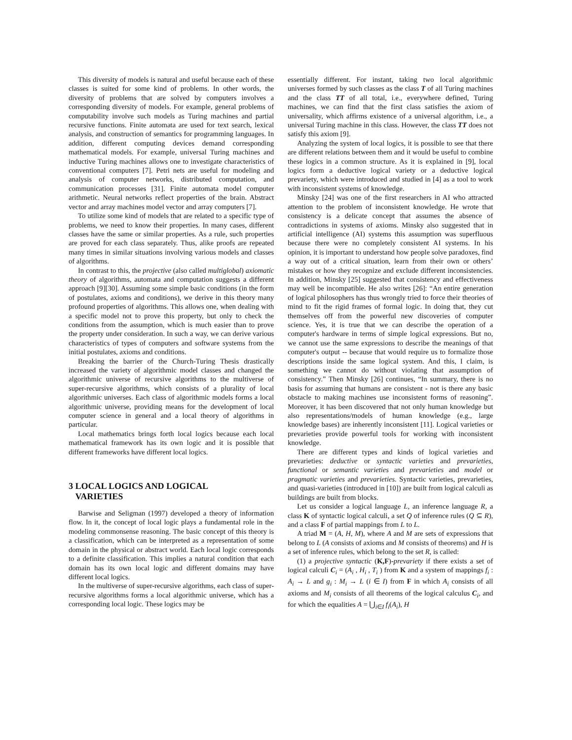This diversity of models is natural and useful because each of these classes is suited for some kind of problems. In other words, the diversity of problems that are solved by computers involves a corresponding diversity of models. For example, general problems of computability involve such models as Turing machines and partial recursive functions. Finite automata are used for text search, lexical analysis, and construction of semantics for programming languages. In addition, different computing devices demand corresponding mathematical models. For example, universal Turing machines and inductive Turing machines allows one to investigate characteristics of conventional computers [7]. Petri nets are useful for modeling and analysis of computer networks, distributed computation, and communication processes [31]. Finite automata model computer arithmetic. Neural networks reflect properties of the brain. Abstract vector and array machines model vector and array computers [7].
To utilize some kind of models that are related to a specific type of problems, we need to know their properties. In many cases, different classes have the same or similar properties. As a rule, such properties are proved for each class separately. Thus, alike proofs are repeated many times in similar situations involving various models and classes of algorithms.
In contrast to this, the projective (also called multiglobal) axiomatic theory of algorithms, automata and computation suggests a different approach [9][30]. Assuming some simple basic conditions (in the form of postulates, axioms and conditions), we derive in this theory many profound properties of algorithms. This allows one, when dealing with a specific model not to prove this property, but only to check the conditions from the assumption, which is much easier than to prove the property under consideration. In such a way, we can derive various characteristics of types of computers and software systems from the initial postulates, axioms and conditions.
Breaking the barrier of the Church-Turing Thesis drastically increased the variety of algorithmic model classes and changed the algorithmic universe of recursive algorithms to the multiverse of super-recursive algorithms, which consists of a plurality of local algorithmic universes. Each class of algorithmic models forms a local algorithmic universe, providing means for the development of local computer science in general and a local theory of algorithms in particular.
Local mathematics brings forth local logics because each local mathematical framework has its own logic and it is possible that different frameworks have different local logics.
3 LOCAL LOGICS AND LOGICAL
VARIETIES
Barwise and Seligman (1997) developed a theory of information flow. In it, the concept of local logic plays a fundamental role in the modeling commonsense reasoning. The basic concept of this theory is a classification, which can be interpreted as a representation of some domain in the physical or abstract world. Each local logic corresponds to a definite classification. This implies a natural condition that each domain has its own local logic and different domains may have different local logics.
In the multiverse of super-recursive algorithms, each class of super-recursive algorithms forms a local algorithmic universe, which has a corresponding local logic. These logics may be
essentially different. For instant, taking two local algorithmic universes formed by such classes as the class T of all Turing machines and the class TT of all total, i.e., everywhere defined, Turing machines, we can find that the first class satisfies the axiom of universality, which affirms existence of a universal algorithm, i.e., a universal Turing machine in this class. However, the class TT does not satisfy this axiom [9].
Analyzing the system of local logics, it is possible to see that there are different relations between them and it would be useful to combine these logics in a common structure. As it is explained in [9], local logics form a deductive logical variety or a deductive logical prevariety, which were introduced and studied in [4] as a tool to work with inconsistent systems of knowledge.
Minsky [24] was one of the first researchers in AI who attracted attention to the problem of inconsistent knowledge. He wrote that consistency is a delicate concept that assumes the absence of contradictions in systems of axioms. Minsky also suggested that in artificial intelligence (AI) systems this assumption was superfluous because there were no completely consistent AI systems. In his opinion, it is important to understand how people solve paradoxes, find a way out of a critical situation, learn from their own or others’ mistakes or how they recognize and exclude different inconsistencies. In addition, Minsky [25] suggested that consistency and effectiveness may well be incompatible. He also writes [26]: “An entire generation of logical philosophers has thus wrongly tried to force their theories of mind to fit the rigid frames of formal logic. In doing that, they cut themselves off from the powerful new discoveries of computer science. Yes, it is true that we can describe the operation of a computer's hardware in terms of simple logical expressions. But no, we cannot use the same expressions to describe the meanings of that computer's output -- because that would require us to formalize those descriptions inside the same logical system. And this, I claim, is something we cannot do without violating that assumption of consistency.” Then Minsky [26] continues, “In summary, there is no basis for assuming that humans are consistent - not is there any basic obstacle to making machines use inconsistent forms of reasoning”. Moreover, it has been discovered that not only human knowledge but also representations/models of human knowledge (e.g., large knowledge bases) are inherently inconsistent [11]. Logical varieties or prevarieties provide powerful tools for working with inconsistent knowledge.
There are different types and kinds of logical varieties and prevarieties: deductive or syntactic varieties and prevarieties, functional or semantic varieties and prevarieties and model or pragmatic varieties and prevarieties. Syntactic varieties, prevarieties, and quasi-varieties (introduced in [10]) are built from logical calculi as buildings are built from blocks.
Let us consider a logical language L, an inference language R, a class K of syntactic logical calculi, a set Q of inference rules (Q ⊆ R), and a class F of partial mappings from L to L.
A triad M = (A, H, M), where A and M are sets of expressions that belong to L (A consists of axioms and M consists of theorems) and H is a set of inference rules, which belong to the set R, is called:
(1) a projective syntactic (K,F)-prevariety if there exists a set of logical calculi C<sub>i</sub> = (A<sub>i</sub> , H<sub>i</sub> , T<sub>i</sub> ) from K and a system of mappings f<sub>i</sub> : A<sub>i</sub> → L and g<sub>i</sub> : M<sub>i</sub> → L (i ∈ I) from F in which A<sub>i</sub> consists of all axioms and M<sub>i</sub> consists of all theorems of the logical calculus C<sub>i</sub>, and for which the equalities A = ⋃<sub>i∈I</sub> f<sub>i</sub>(A<sub>i</sub>), H